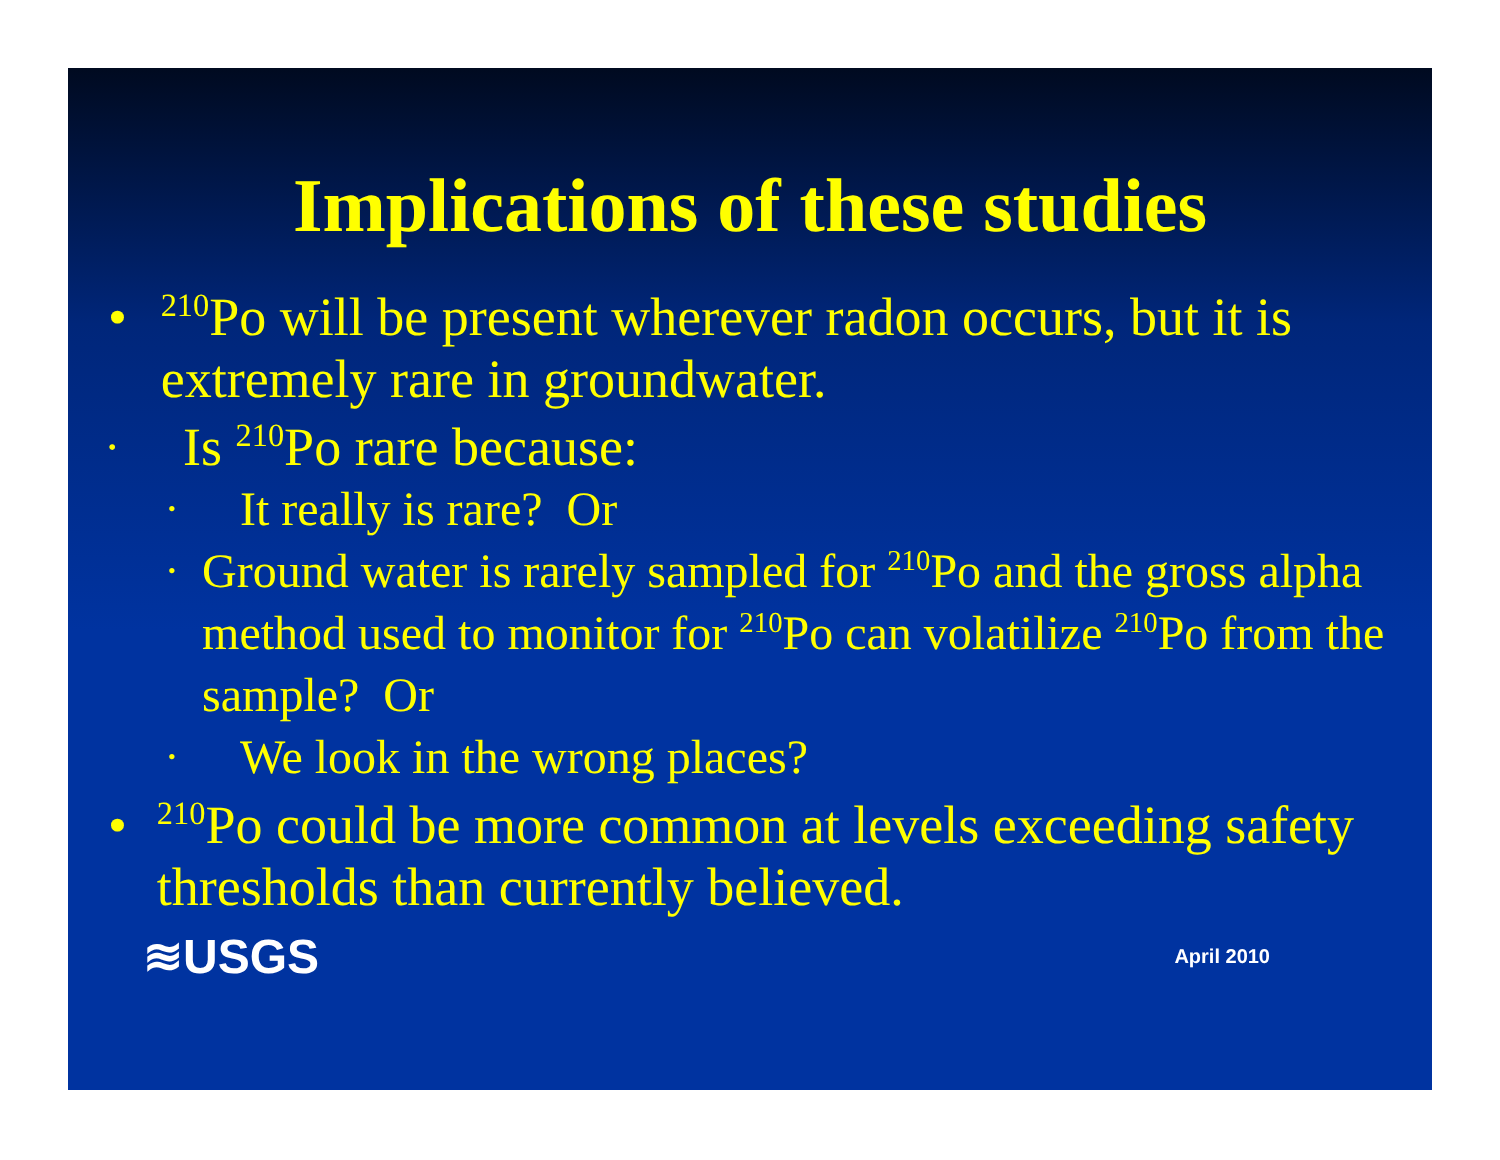Implications of these studies
•
<sup>210</sup>Po will be present wherever radon occurs, but it is extremely rare in groundwater.
•
Is <sup>210</sup>Po rare because:
•
It really is rare? Or
•
Ground water is rarely sampled for <sup>210</sup>Po and the gross alpha method used to monitor for <sup>210</sup>Po can volatilize <sup>210</sup>Po from the sample? Or
•
We look in the wrong places?
•
<sup>210</sup>Po could be more common at levels exceeding safety thresholds than currently believed.
≋USGS
April 2010